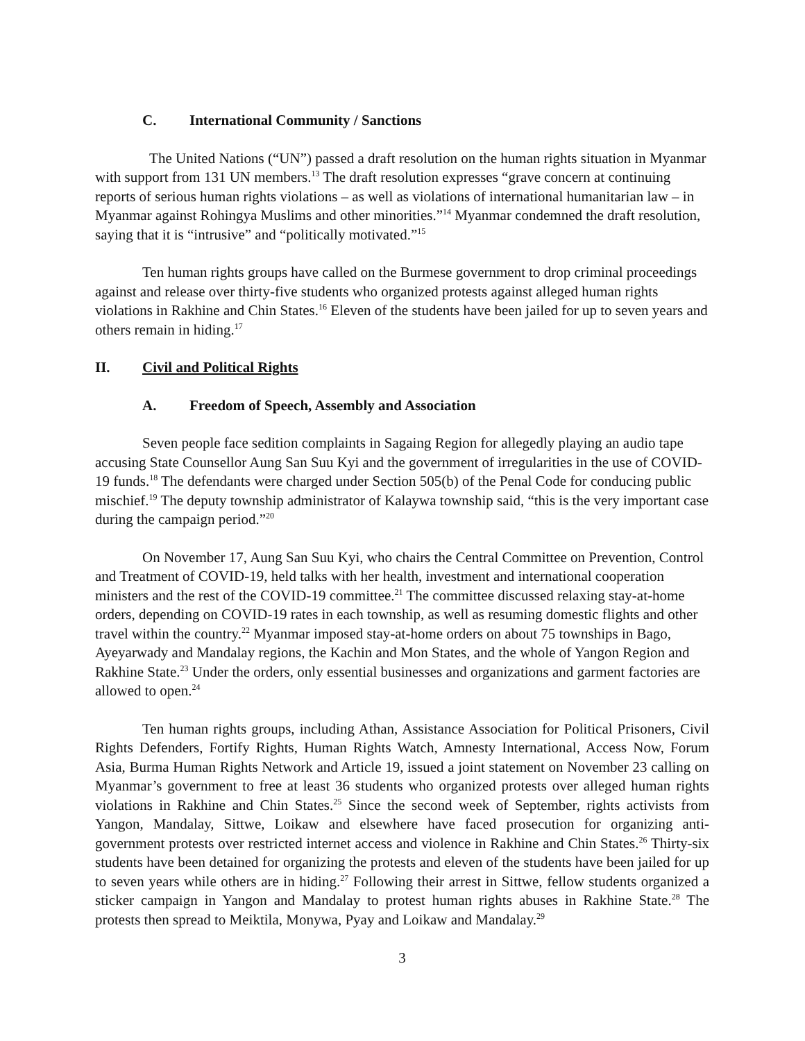C. International Community / Sanctions
The United Nations (“UN”) passed a draft resolution on the human rights situation in Myanmar with support from 131 UN members.<sup>13</sup> The draft resolution expresses “grave concern at continuing reports of serious human rights violations – as well as violations of international humanitarian law – in Myanmar against Rohingya Muslims and other minorities.”<sup>14</sup> Myanmar condemned the draft resolution, saying that it is “intrusive” and “politically motivated.”<sup>15</sup>
Ten human rights groups have called on the Burmese government to drop criminal proceedings against and release over thirty-five students who organized protests against alleged human rights violations in Rakhine and Chin States.<sup>16</sup> Eleven of the students have been jailed for up to seven years and others remain in hiding.<sup>17</sup>
II. Civil and Political Rights
A. Freedom of Speech, Assembly and Association
Seven people face sedition complaints in Sagaing Region for allegedly playing an audio tape accusing State Counsellor Aung San Suu Kyi and the government of irregularities in the use of COVID-19 funds.<sup>18</sup> The defendants were charged under Section 505(b) of the Penal Code for conducing public mischief.<sup>19</sup> The deputy township administrator of Kalaywa township said, “this is the very important case during the campaign period.”<sup>20</sup>
On November 17, Aung San Suu Kyi, who chairs the Central Committee on Prevention, Control and Treatment of COVID-19, held talks with her health, investment and international cooperation ministers and the rest of the COVID-19 committee.<sup>21</sup> The committee discussed relaxing stay-at-home orders, depending on COVID-19 rates in each township, as well as resuming domestic flights and other travel within the country.<sup>22</sup> Myanmar imposed stay-at-home orders on about 75 townships in Bago, Ayeyarwady and Mandalay regions, the Kachin and Mon States, and the whole of Yangon Region and Rakhine State.<sup>23</sup> Under the orders, only essential businesses and organizations and garment factories are allowed to open.<sup>24</sup>
Ten human rights groups, including Athan, Assistance Association for Political Prisoners, Civil Rights Defenders, Fortify Rights, Human Rights Watch, Amnesty International, Access Now, Forum Asia, Burma Human Rights Network and Article 19, issued a joint statement on November 23 calling on Myanmar’s government to free at least 36 students who organized protests over alleged human rights violations in Rakhine and Chin States.<sup>25</sup> Since the second week of September, rights activists from Yangon, Mandalay, Sittwe, Loikaw and elsewhere have faced prosecution for organizing anti-government protests over restricted internet access and violence in Rakhine and Chin States.<sup>26</sup> Thirty-six students have been detained for organizing the protests and eleven of the students have been jailed for up to seven years while others are in hiding.<sup>27</sup> Following their arrest in Sittwe, fellow students organized a sticker campaign in Yangon and Mandalay to protest human rights abuses in Rakhine State.<sup>28</sup> The protests then spread to Meiktila, Monywa, Pyay and Loikaw and Mandalay.<sup>29</sup>
3